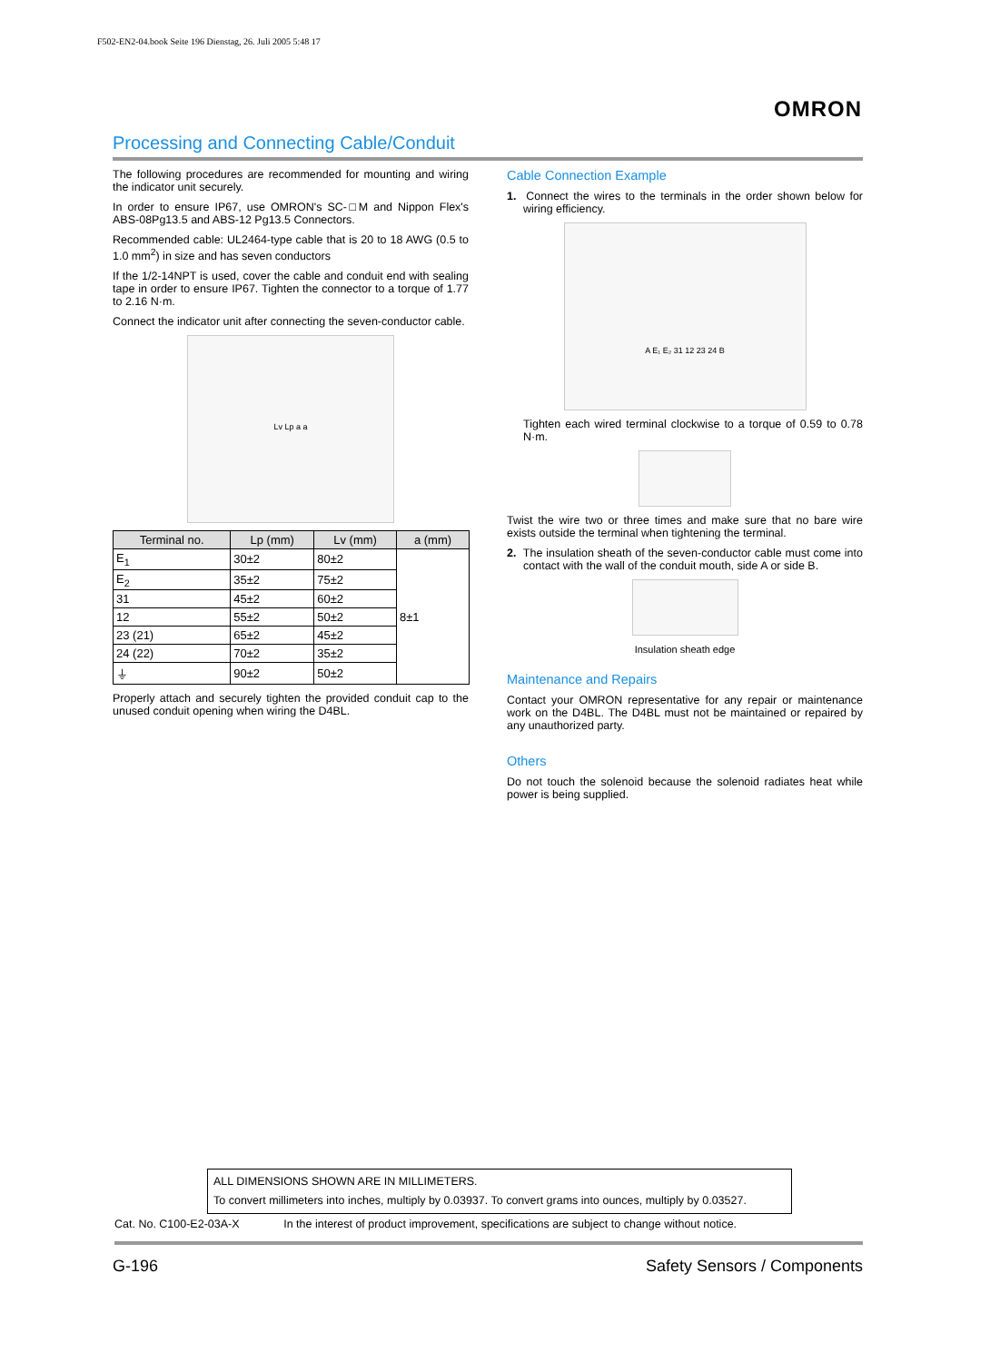F502-EN2-04.book Seite 196 Dienstag, 26. Juli 2005 5:48 17
OMRON
Processing and Connecting Cable/Conduit
The following procedures are recommended for mounting and wiring the indicator unit securely.
In order to ensure IP67, use OMRON's SC-□M and Nippon Flex's ABS-08Pg13.5 and ABS-12 Pg13.5 Connectors.
Recommended cable: UL2464-type cable that is 20 to 18 AWG (0.5 to 1.0 mm<sup>2</sup>) in size and has seven conductors
If the 1/2-14NPT is used, cover the cable and conduit end with sealing tape in order to ensure IP67. Tighten the connector to a torque of 1.77 to 2.16 N·m.
Connect the indicator unit after connecting the seven-conductor cable.
Lv Lp a a
| Terminal no. | Lp (mm) | Lv (mm) | a (mm) |
| --- | --- | --- | --- |
| E<sub>1</sub> | 30±2 | 80±2 | 8±1 |
| E<sub>2</sub> | 35±2 | 75±2 | |
| 31 | 45±2 | 60±2 | |
| 12 | 55±2 | 50±2 | |
| 23 (21) | 65±2 | 45±2 | |
| 24 (22) | 70±2 | 35±2 | |
| ⏚ | 90±2 | 50±2 | |
Properly attach and securely tighten the provided conduit cap to the unused conduit opening when wiring the D4BL.
Cable Connection Example
1. Connect the wires to the terminals in the order shown below for wiring efficiency.
A E₁ E₂ 31 12 23 24 B
Tighten each wired terminal clockwise to a torque of 0.59 to 0.78 N·m.
Twist the wire two or three times and make sure that no bare wire exists outside the terminal when tightening the terminal.
2. The insulation sheath of the seven-conductor cable must come into contact with the wall of the conduit mouth, side A or side B.
Insulation sheath edge
Maintenance and Repairs
Contact your OMRON representative for any repair or maintenance work on the D4BL. The D4BL must not be maintained or repaired by any unauthorized party.
Others
Do not touch the solenoid because the solenoid radiates heat while power is being supplied.
ALL DIMENSIONS SHOWN ARE IN MILLIMETERS.
To convert millimeters into inches, multiply by 0.03937. To convert grams into ounces, multiply by 0.03527.
Cat. No. C100-E2-03A-X In the interest of product improvement, specifications are subject to change without notice.
G-196 Safety Sensors / Components